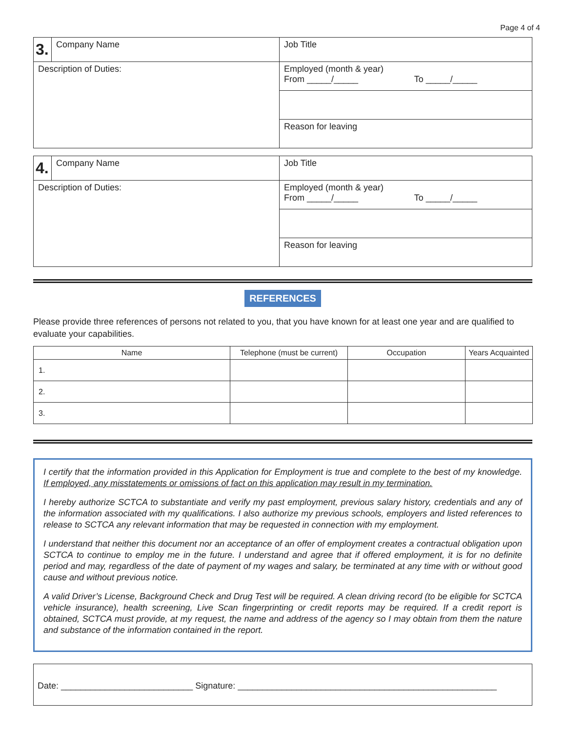Page 4 of 4
| 3. | Company Name | Job Title |
| Description of Duties: | | Employed (month & year) From _____/_____ To _____/_____ |
| | | Reason for leaving |
| 4. | Company Name | Job Title |
| Description of Duties: | | Employed (month & year) From _____/_____ To _____/_____ |
| | | Reason for leaving |
REFERENCES
Please provide three references of persons not related to you, that you have known for at least one year and are qualified to evaluate your capabilities.
| Name | Telephone (must be current) | Occupation | Years Acquainted |
| --- | --- | --- | --- |
| 1. | | | |
| 2. | | | |
| 3. | | | |
I certify that the information provided in this Application for Employment is true and complete to the best of my knowledge. If employed, any misstatements or omissions of fact on this application may result in my termination.
I hereby authorize SCTCA to substantiate and verify my past employment, previous salary history, credentials and any of the information associated with my qualifications. I also authorize my previous schools, employers and listed references to release to SCTCA any relevant information that may be requested in connection with my employment.
I understand that neither this document nor an acceptance of an offer of employment creates a contractual obligation upon SCTCA to continue to employ me in the future. I understand and agree that if offered employment, it is for no definite period and may, regardless of the date of payment of my wages and salary, be terminated at any time with or without good cause and without previous notice.
A valid Driver’s License, Background Check and Drug Test will be required. A clean driving record (to be eligible for SCTCA vehicle insurance), health screening, Live Scan fingerprinting or credit reports may be required. If a credit report is obtained, SCTCA must provide, at my request, the name and address of the agency so I may obtain from them the nature and substance of the information contained in the report.
Date: ___________________________ Signature: _____________________________________________________